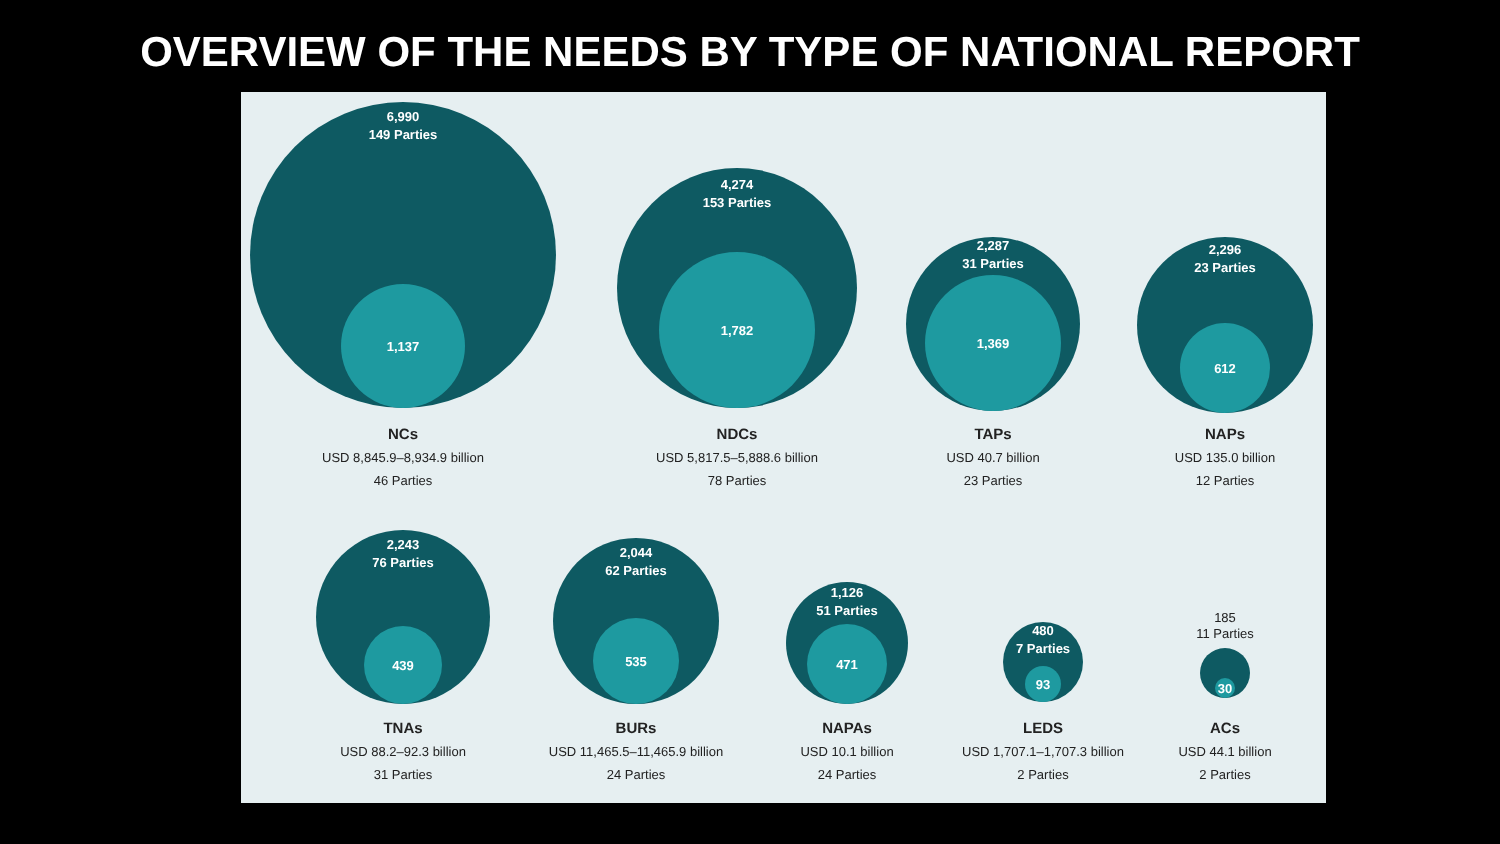OVERVIEW OF THE NEEDS BY TYPE OF NATIONAL REPORT
6,990
149 Parties
1,137
NCs
USD 8,845.9–8,934.9 billion
46 Parties
4,274
153 Parties
1,782
NDCs
USD 5,817.5–5,888.6 billion
78 Parties
2,287
31 Parties
1,369
TAPs
USD 40.7 billion
23 Parties
2,296
23 Parties
612
NAPs
USD 135.0 billion
12 Parties
2,243
76 Parties
439
TNAs
USD 88.2–92.3 billion
31 Parties
2,044
62 Parties
535
BURs
USD 11,465.5–11,465.9 billion
24 Parties
1,126
51 Parties
471
NAPAs
USD 10.1 billion
24 Parties
480
7 Parties
93
LEDS
USD 1,707.1–1,707.3 billion
2 Parties
185
11 Parties
30
ACs
USD 44.1 billion
2 Parties